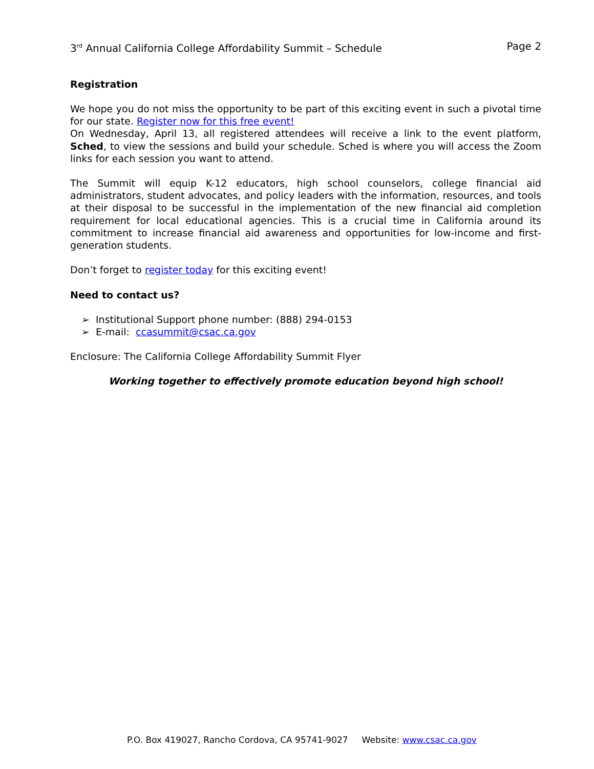3<sup>rd</sup> Annual California College Affordability Summit – Schedule Page 2
Registration
We hope you do not miss the opportunity to be part of this exciting event in such a pivotal time for our state. Register now for this free event!
On Wednesday, April 13, all registered attendees will receive a link to the event platform, Sched, to view the sessions and build your schedule. Sched is where you will access the Zoom links for each session you want to attend.
The Summit will equip K-12 educators, high school counselors, college financial aid administrators, student advocates, and policy leaders with the information, resources, and tools at their disposal to be successful in the implementation of the new financial aid completion requirement for local educational agencies. This is a crucial time in California around its commitment to increase financial aid awareness and opportunities for low-income and first-generation students.
Don’t forget to register today for this exciting event!
Need to contact us?
➢ Institutional Support phone number: (888) 294-0153
➢ E-mail: ccasummit@csac.ca.gov
Enclosure: The California College Affordability Summit Flyer
Working together to effectively promote education beyond high school!
P.O. Box 419027, Rancho Cordova, CA 95741-9027 Website: www.csac.ca.gov